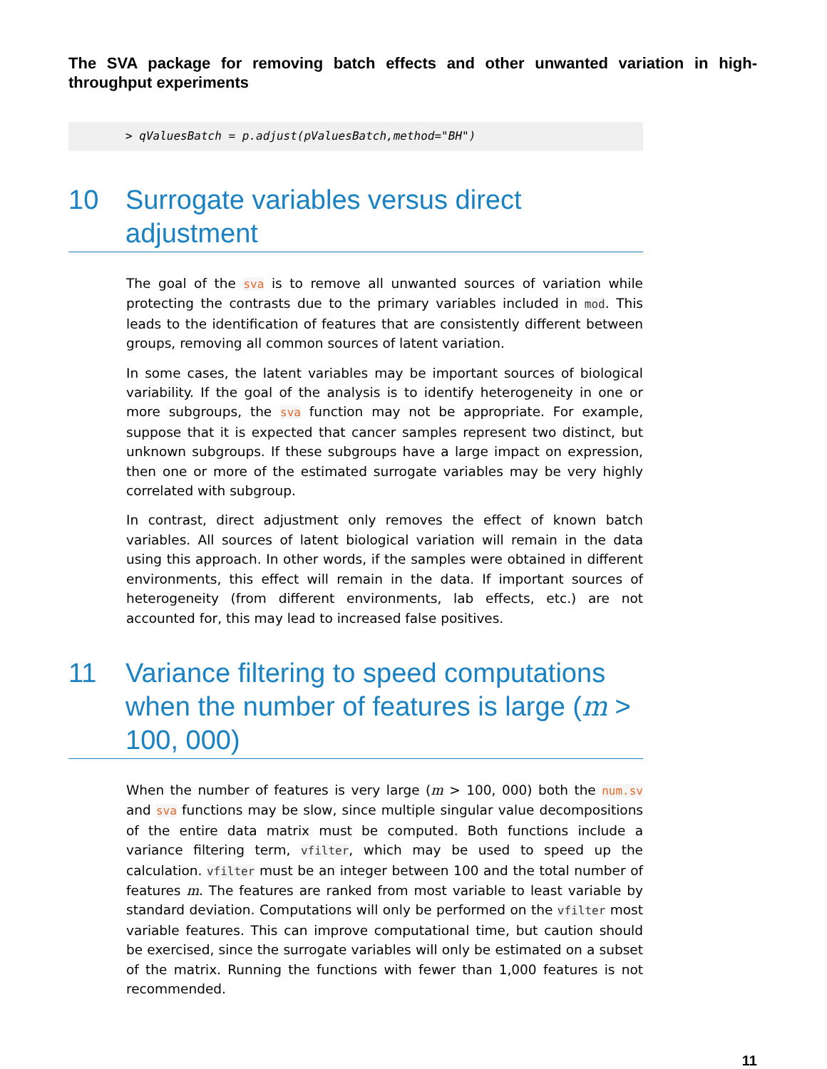The SVA package for removing batch effects and other unwanted variation in high-throughput experiments
> qValuesBatch = p.adjust(pValuesBatch,method="BH")
10 Surrogate variables versus direct adjustment
The goal of the sva is to remove all unwanted sources of variation while protecting the contrasts due to the primary variables included in mod. This leads to the identification of features that are consistently different between groups, removing all common sources of latent variation.
In some cases, the latent variables may be important sources of biological variability. If the goal of the analysis is to identify heterogeneity in one or more subgroups, the sva function may not be appropriate. For example, suppose that it is expected that cancer samples represent two distinct, but unknown subgroups. If these subgroups have a large impact on expression, then one or more of the estimated surrogate variables may be very highly correlated with subgroup.
In contrast, direct adjustment only removes the effect of known batch variables. All sources of latent biological variation will remain in the data using this approach. In other words, if the samples were obtained in different environments, this effect will remain in the data. If important sources of heterogeneity (from different environments, lab effects, etc.) are not accounted for, this may lead to increased false positives.
11 Variance filtering to speed computations when the number of features is large (m > 100, 000)
When the number of features is very large (m > 100, 000) both the num.sv and sva functions may be slow, since multiple singular value decompositions of the entire data matrix must be computed. Both functions include a variance filtering term, vfilter, which may be used to speed up the calculation. vfilter must be an integer between 100 and the total number of features m. The features are ranked from most variable to least variable by standard deviation. Computations will only be performed on the vfilter most variable features. This can improve computational time, but caution should be exercised, since the surrogate variables will only be estimated on a subset of the matrix. Running the functions with fewer than 1,000 features is not recommended.
11